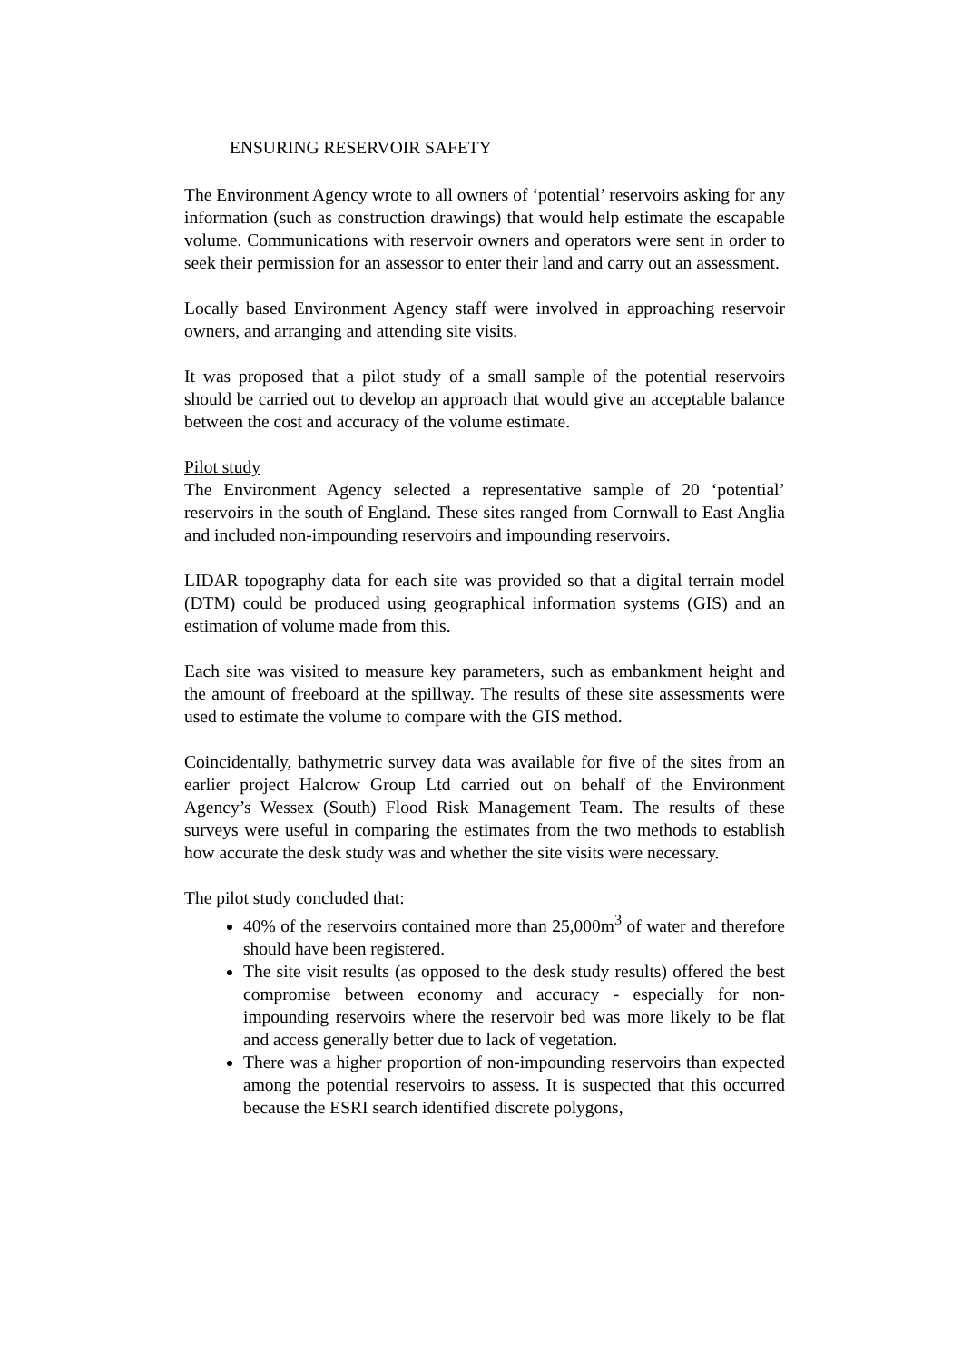ENSURING RESERVOIR SAFETY
The Environment Agency wrote to all owners of ‘potential’ reservoirs asking for any information (such as construction drawings) that would help estimate the escapable volume. Communications with reservoir owners and operators were sent in order to seek their permission for an assessor to enter their land and carry out an assessment.
Locally based Environment Agency staff were involved in approaching reservoir owners, and arranging and attending site visits.
It was proposed that a pilot study of a small sample of the potential reservoirs should be carried out to develop an approach that would give an acceptable balance between the cost and accuracy of the volume estimate.
Pilot study
The Environment Agency selected a representative sample of 20 ‘potential’ reservoirs in the south of England. These sites ranged from Cornwall to East Anglia and included non-impounding reservoirs and impounding reservoirs.
LIDAR topography data for each site was provided so that a digital terrain model (DTM) could be produced using geographical information systems (GIS) and an estimation of volume made from this.
Each site was visited to measure key parameters, such as embankment height and the amount of freeboard at the spillway. The results of these site assessments were used to estimate the volume to compare with the GIS method.
Coincidentally, bathymetric survey data was available for five of the sites from an earlier project Halcrow Group Ltd carried out on behalf of the Environment Agency’s Wessex (South) Flood Risk Management Team. The results of these surveys were useful in comparing the estimates from the two methods to establish how accurate the desk study was and whether the site visits were necessary.
The pilot study concluded that:
40% of the reservoirs contained more than 25,000m<sup>3</sup> of water and therefore should have been registered.
The site visit results (as opposed to the desk study results) offered the best compromise between economy and accuracy - especially for non-impounding reservoirs where the reservoir bed was more likely to be flat and access generally better due to lack of vegetation.
There was a higher proportion of non-impounding reservoirs than expected among the potential reservoirs to assess. It is suspected that this occurred because the ESRI search identified discrete polygons,